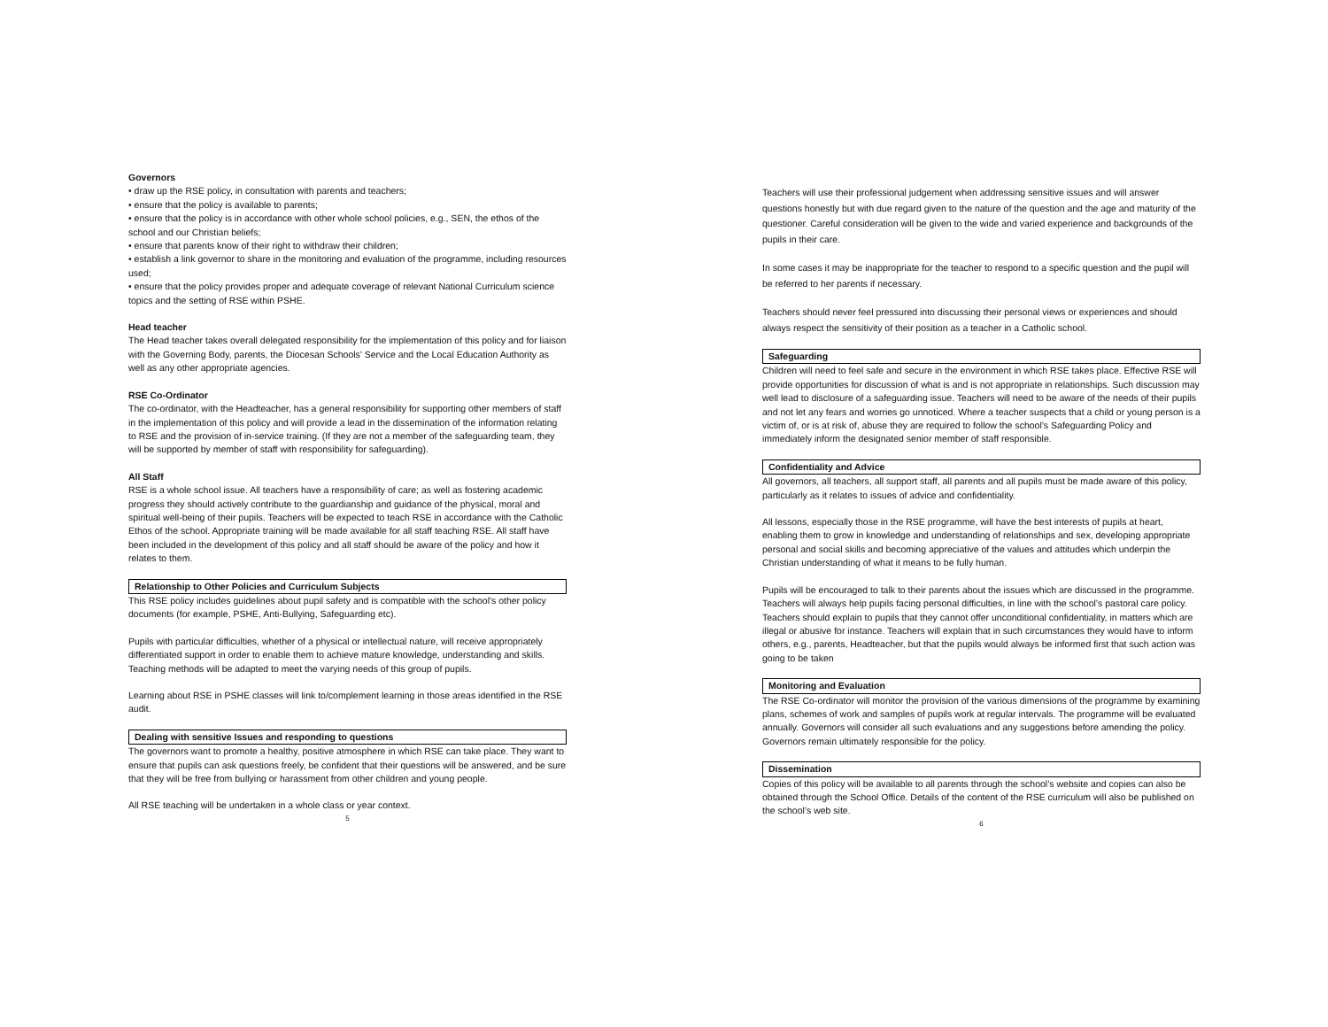Governors
• draw up the RSE policy, in consultation with parents and teachers;
• ensure that the policy is available to parents;
• ensure that the policy is in accordance with other whole school policies, e.g., SEN, the ethos of the school and our Christian beliefs;
• ensure that parents know of their right to withdraw their children;
• establish a link governor to share in the monitoring and evaluation of the programme, including resources used;
• ensure that the policy provides proper and adequate coverage of relevant National Curriculum science topics and the setting of RSE within PSHE.
Head teacher
The Head teacher takes overall delegated responsibility for the implementation of this policy and for liaison with the Governing Body, parents, the Diocesan Schools’ Service and the Local Education Authority as well as any other appropriate agencies.
RSE Co-Ordinator
The co-ordinator, with the Headteacher, has a general responsibility for supporting other members of staff in the implementation of this policy and will provide a lead in the dissemination of the information relating to RSE and the provision of in-service training. (If they are not a member of the safeguarding team, they will be supported by member of staff with responsibility for safeguarding).
All Staff
RSE is a whole school issue. All teachers have a responsibility of care; as well as fostering academic progress they should actively contribute to the guardianship and guidance of the physical, moral and spiritual well-being of their pupils. Teachers will be expected to teach RSE in accordance with the Catholic Ethos of the school. Appropriate training will be made available for all staff teaching RSE. All staff have been included in the development of this policy and all staff should be aware of the policy and how it relates to them.
Relationship to Other Policies and Curriculum Subjects
This RSE policy includes guidelines about pupil safety and is compatible with the school's other policy documents (for example, PSHE, Anti-Bullying, Safeguarding etc).
Pupils with particular difficulties, whether of a physical or intellectual nature, will receive appropriately differentiated support in order to enable them to achieve mature knowledge, understanding and skills. Teaching methods will be adapted to meet the varying needs of this group of pupils.
Learning about RSE in PSHE classes will link to/complement learning in those areas identified in the RSE audit.
Dealing with sensitive Issues and responding to questions
The governors want to promote a healthy, positive atmosphere in which RSE can take place. They want to ensure that pupils can ask questions freely, be confident that their questions will be answered, and be sure that they will be free from bullying or harassment from other children and young people.
All RSE teaching will be undertaken in a whole class or year context.
5
Teachers will use their professional judgement when addressing sensitive issues and will answer questions honestly but with due regard given to the nature of the question and the age and maturity of the questioner. Careful consideration will be given to the wide and varied experience and backgrounds of the pupils in their care.
In some cases it may be inappropriate for the teacher to respond to a specific question and the pupil will be referred to her parents if necessary.
Teachers should never feel pressured into discussing their personal views or experiences and should always respect the sensitivity of their position as a teacher in a Catholic school.
Safeguarding
Children will need to feel safe and secure in the environment in which RSE takes place. Effective RSE will provide opportunities for discussion of what is and is not appropriate in relationships. Such discussion may well lead to disclosure of a safeguarding issue. Teachers will need to be aware of the needs of their pupils and not let any fears and worries go unnoticed. Where a teacher suspects that a child or young person is a victim of, or is at risk of, abuse they are required to follow the school’s Safeguarding Policy and immediately inform the designated senior member of staff responsible.
Confidentiality and Advice
All governors, all teachers, all support staff, all parents and all pupils must be made aware of this policy, particularly as it relates to issues of advice and confidentiality.
All lessons, especially those in the RSE programme, will have the best interests of pupils at heart, enabling them to grow in knowledge and understanding of relationships and sex, developing appropriate personal and social skills and becoming appreciative of the values and attitudes which underpin the Christian understanding of what it means to be fully human.
Pupils will be encouraged to talk to their parents about the issues which are discussed in the programme. Teachers will always help pupils facing personal difficulties, in line with the school’s pastoral care policy. Teachers should explain to pupils that they cannot offer unconditional confidentiality, in matters which are illegal or abusive for instance. Teachers will explain that in such circumstances they would have to inform others, e.g., parents, Headteacher, but that the pupils would always be informed first that such action was going to be taken
Monitoring and Evaluation
The RSE Co-ordinator will monitor the provision of the various dimensions of the programme by examining plans, schemes of work and samples of pupils work at regular intervals. The programme will be evaluated annually. Governors will consider all such evaluations and any suggestions before amending the policy. Governors remain ultimately responsible for the policy.
Dissemination
Copies of this policy will be available to all parents through the school’s website and copies can also be obtained through the School Office. Details of the content of the RSE curriculum will also be published on the school’s web site.
6